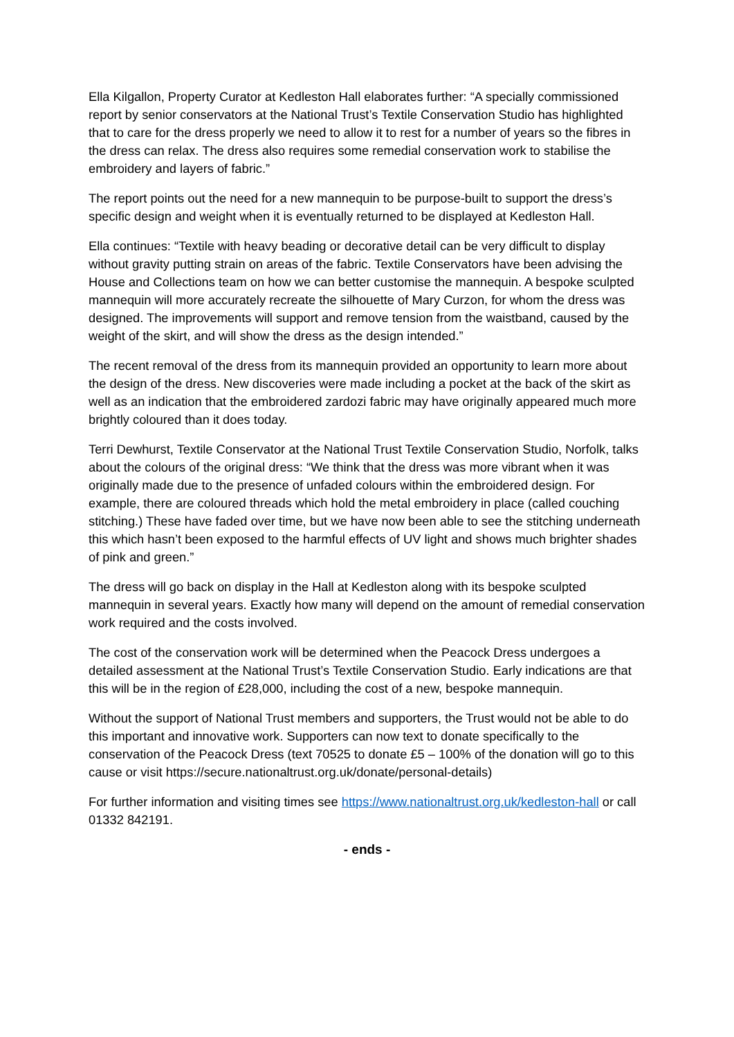Ella Kilgallon, Property Curator at Kedleston Hall elaborates further: “A specially commissioned report by senior conservators at the National Trust’s Textile Conservation Studio has highlighted that to care for the dress properly we need to allow it to rest for a number of years so the fibres in the dress can relax. The dress also requires some remedial conservation work to stabilise the embroidery and layers of fabric.”
The report points out the need for a new mannequin to be purpose-built to support the dress’s specific design and weight when it is eventually returned to be displayed at Kedleston Hall.
Ella continues: “Textile with heavy beading or decorative detail can be very difficult to display without gravity putting strain on areas of the fabric. Textile Conservators have been advising the House and Collections team on how we can better customise the mannequin. A bespoke sculpted mannequin will more accurately recreate the silhouette of Mary Curzon, for whom the dress was designed. The improvements will support and remove tension from the waistband, caused by the weight of the skirt, and will show the dress as the design intended.”
The recent removal of the dress from its mannequin provided an opportunity to learn more about the design of the dress. New discoveries were made including a pocket at the back of the skirt as well as an indication that the embroidered zardozi fabric may have originally appeared much more brightly coloured than it does today.
Terri Dewhurst, Textile Conservator at the National Trust Textile Conservation Studio, Norfolk, talks about the colours of the original dress: “We think that the dress was more vibrant when it was originally made due to the presence of unfaded colours within the embroidered design. For example, there are coloured threads which hold the metal embroidery in place (called couching stitching.) These have faded over time, but we have now been able to see the stitching underneath this which hasn’t been exposed to the harmful effects of UV light and shows much brighter shades of pink and green.”
The dress will go back on display in the Hall at Kedleston along with its bespoke sculpted mannequin in several years. Exactly how many will depend on the amount of remedial conservation work required and the costs involved.
The cost of the conservation work will be determined when the Peacock Dress undergoes a detailed assessment at the National Trust’s Textile Conservation Studio. Early indications are that this will be in the region of £28,000, including the cost of a new, bespoke mannequin.
Without the support of National Trust members and supporters, the Trust would not be able to do this important and innovative work. Supporters can now text to donate specifically to the conservation of the Peacock Dress (text 70525 to donate £5 – 100% of the donation will go to this cause or visit https://secure.nationaltrust.org.uk/donate/personal-details)
For further information and visiting times see https://www.nationaltrust.org.uk/kedleston-hall or call 01332 842191.
- ends -